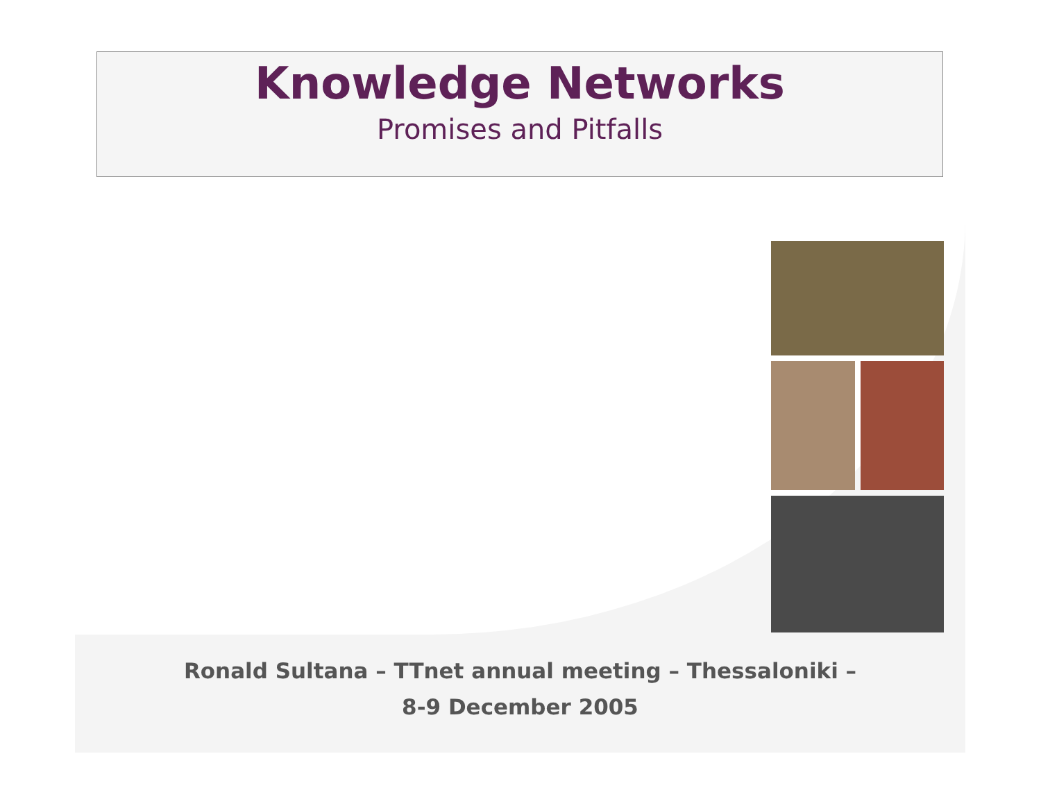Knowledge Networks
Promises and Pitfalls
Ronald Sultana – TTnet annual meeting – Thessaloniki –
8-9 December 2005